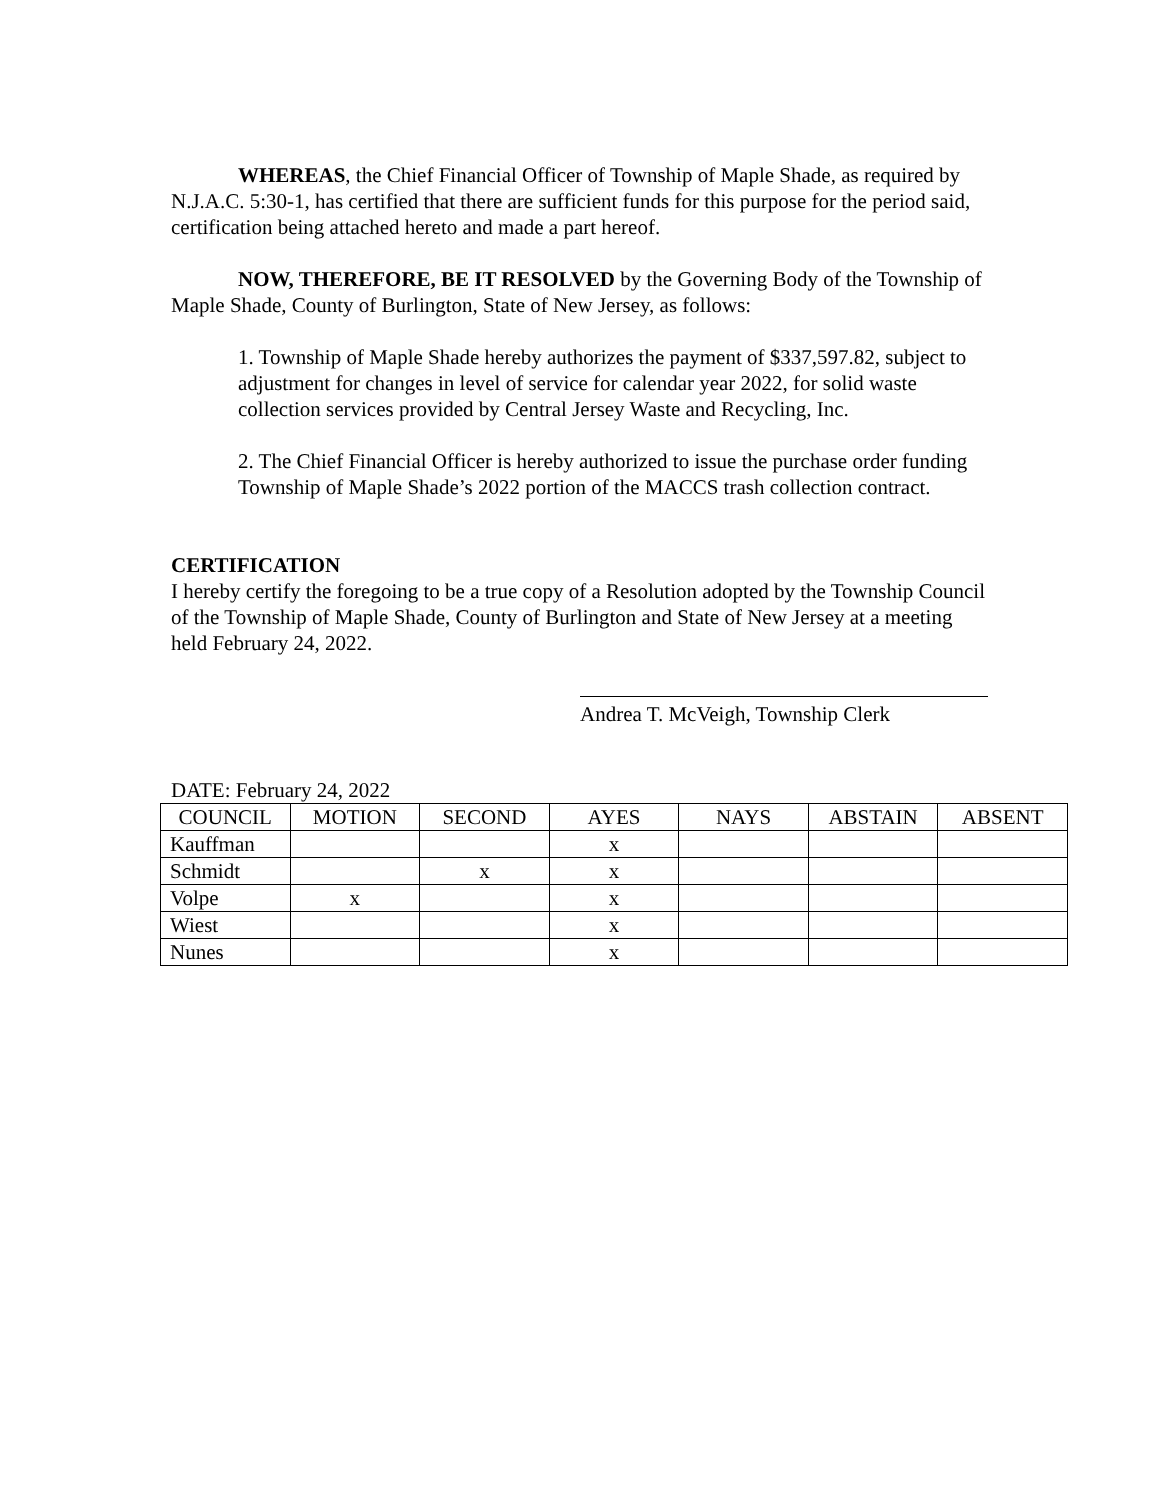WHEREAS, the Chief Financial Officer of Township of Maple Shade, as required by N.J.A.C. 5:30-1, has certified that there are sufficient funds for this purpose for the period said, certification being attached hereto and made a part hereof.
NOW, THEREFORE, BE IT RESOLVED by the Governing Body of the Township of Maple Shade, County of Burlington, State of New Jersey, as follows:
1. Township of Maple Shade hereby authorizes the payment of $337,597.82, subject to adjustment for changes in level of service for calendar year 2022, for solid waste collection services provided by Central Jersey Waste and Recycling, Inc.
2. The Chief Financial Officer is hereby authorized to issue the purchase order funding Township of Maple Shade’s 2022 portion of the MACCS trash collection contract.
CERTIFICATION
I hereby certify the foregoing to be a true copy of a Resolution adopted by the Township Council of the Township of Maple Shade, County of Burlington and State of New Jersey at a meeting held February 24, 2022.
Andrea T. McVeigh, Township Clerk
DATE: February 24, 2022
| COUNCIL | MOTION | SECOND | AYES | NAYS | ABSTAIN | ABSENT |
| --- | --- | --- | --- | --- | --- | --- |
| Kauffman | | | x | | | |
| Schmidt | | x | x | | | |
| Volpe | x | | x | | | |
| Wiest | | | x | | | |
| Nunes | | | x | | | |